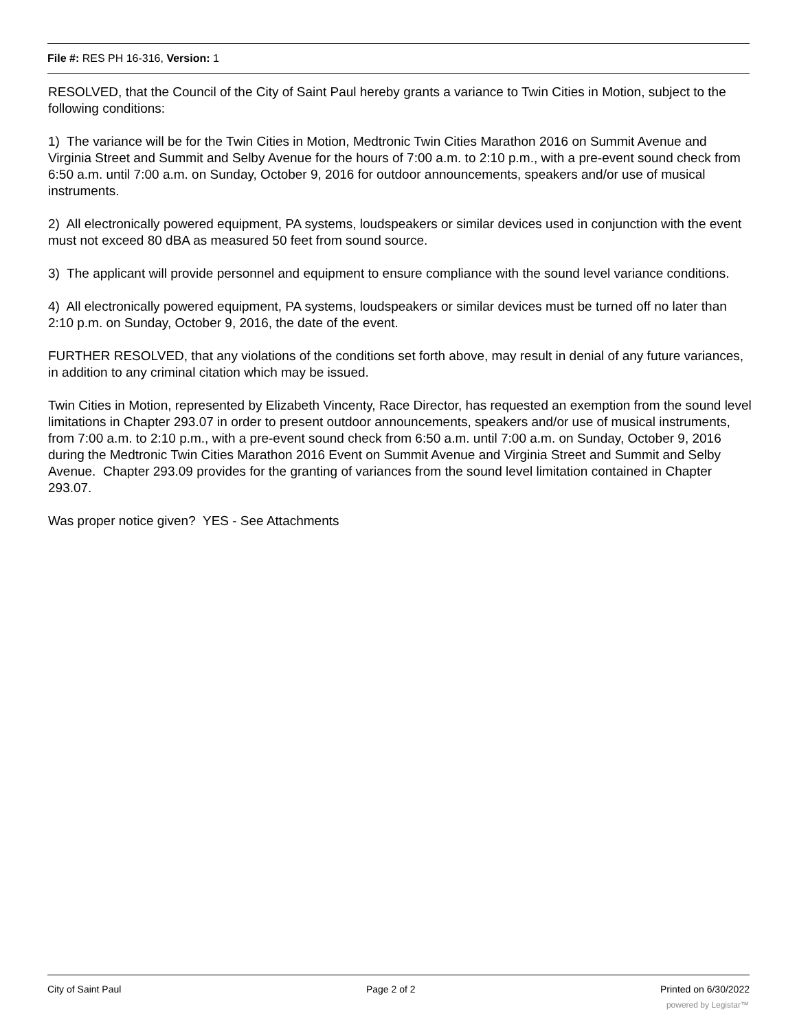File #: RES PH 16-316, Version: 1
RESOLVED, that the Council of the City of Saint Paul hereby grants a variance to Twin Cities in Motion, subject to the following conditions:
1) The variance will be for the Twin Cities in Motion, Medtronic Twin Cities Marathon 2016 on Summit Avenue and Virginia Street and Summit and Selby Avenue for the hours of 7:00 a.m. to 2:10 p.m., with a pre-event sound check from 6:50 a.m. until 7:00 a.m. on Sunday, October 9, 2016 for outdoor announcements, speakers and/or use of musical instruments.
2) All electronically powered equipment, PA systems, loudspeakers or similar devices used in conjunction with the event must not exceed 80 dBA as measured 50 feet from sound source.
3) The applicant will provide personnel and equipment to ensure compliance with the sound level variance conditions.
4) All electronically powered equipment, PA systems, loudspeakers or similar devices must be turned off no later than 2:10 p.m. on Sunday, October 9, 2016, the date of the event.
FURTHER RESOLVED, that any violations of the conditions set forth above, may result in denial of any future variances, in addition to any criminal citation which may be issued.
Twin Cities in Motion, represented by Elizabeth Vincenty, Race Director, has requested an exemption from the sound level limitations in Chapter 293.07 in order to present outdoor announcements, speakers and/or use of musical instruments, from 7:00 a.m. to 2:10 p.m., with a pre-event sound check from 6:50 a.m. until 7:00 a.m. on Sunday, October 9, 2016 during the Medtronic Twin Cities Marathon 2016 Event on Summit Avenue and Virginia Street and Summit and Selby Avenue. Chapter 293.09 provides for the granting of variances from the sound level limitation contained in Chapter 293.07.
Was proper notice given? YES - See Attachments
City of Saint Paul Page 2 of 2 Printed on 6/30/2022
powered by Legistar™